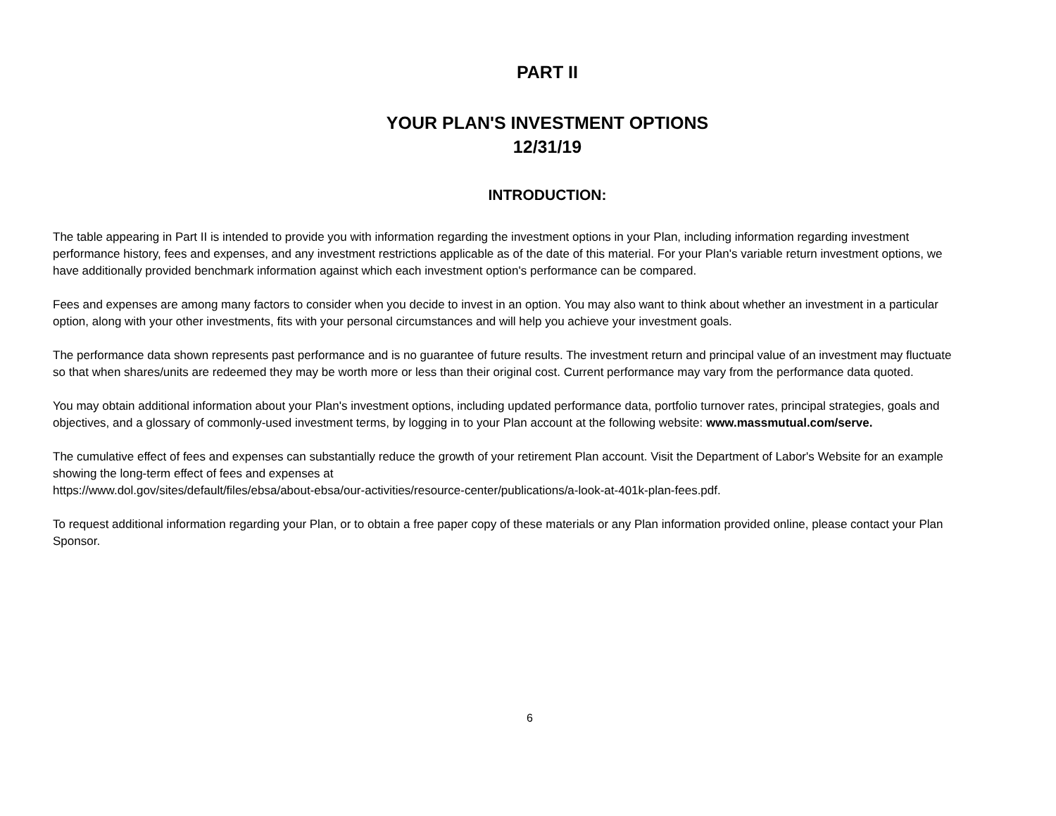PART II
YOUR PLAN'S INVESTMENT OPTIONS
12/31/19
INTRODUCTION:
The table appearing in Part II is intended to provide you with information regarding the investment options in your Plan, including information regarding investment performance history, fees and expenses, and any investment restrictions applicable as of the date of this material. For your Plan's variable return investment options, we have additionally provided benchmark information against which each investment option's performance can be compared.
Fees and expenses are among many factors to consider when you decide to invest in an option. You may also want to think about whether an investment in a particular option, along with your other investments, fits with your personal circumstances and will help you achieve your investment goals.
The performance data shown represents past performance and is no guarantee of future results. The investment return and principal value of an investment may fluctuate so that when shares/units are redeemed they may be worth more or less than their original cost. Current performance may vary from the performance data quoted.
You may obtain additional information about your Plan's investment options, including updated performance data, portfolio turnover rates, principal strategies, goals and objectives, and a glossary of commonly-used investment terms, by logging in to your Plan account at the following website: www.massmutual.com/serve.
The cumulative effect of fees and expenses can substantially reduce the growth of your retirement Plan account. Visit the Department of Labor's Website for an example showing the long-term effect of fees and expenses at
https://www.dol.gov/sites/default/files/ebsa/about-ebsa/our-activities/resource-center/publications/a-look-at-401k-plan-fees.pdf.
To request additional information regarding your Plan, or to obtain a free paper copy of these materials or any Plan information provided online, please contact your Plan Sponsor.
6